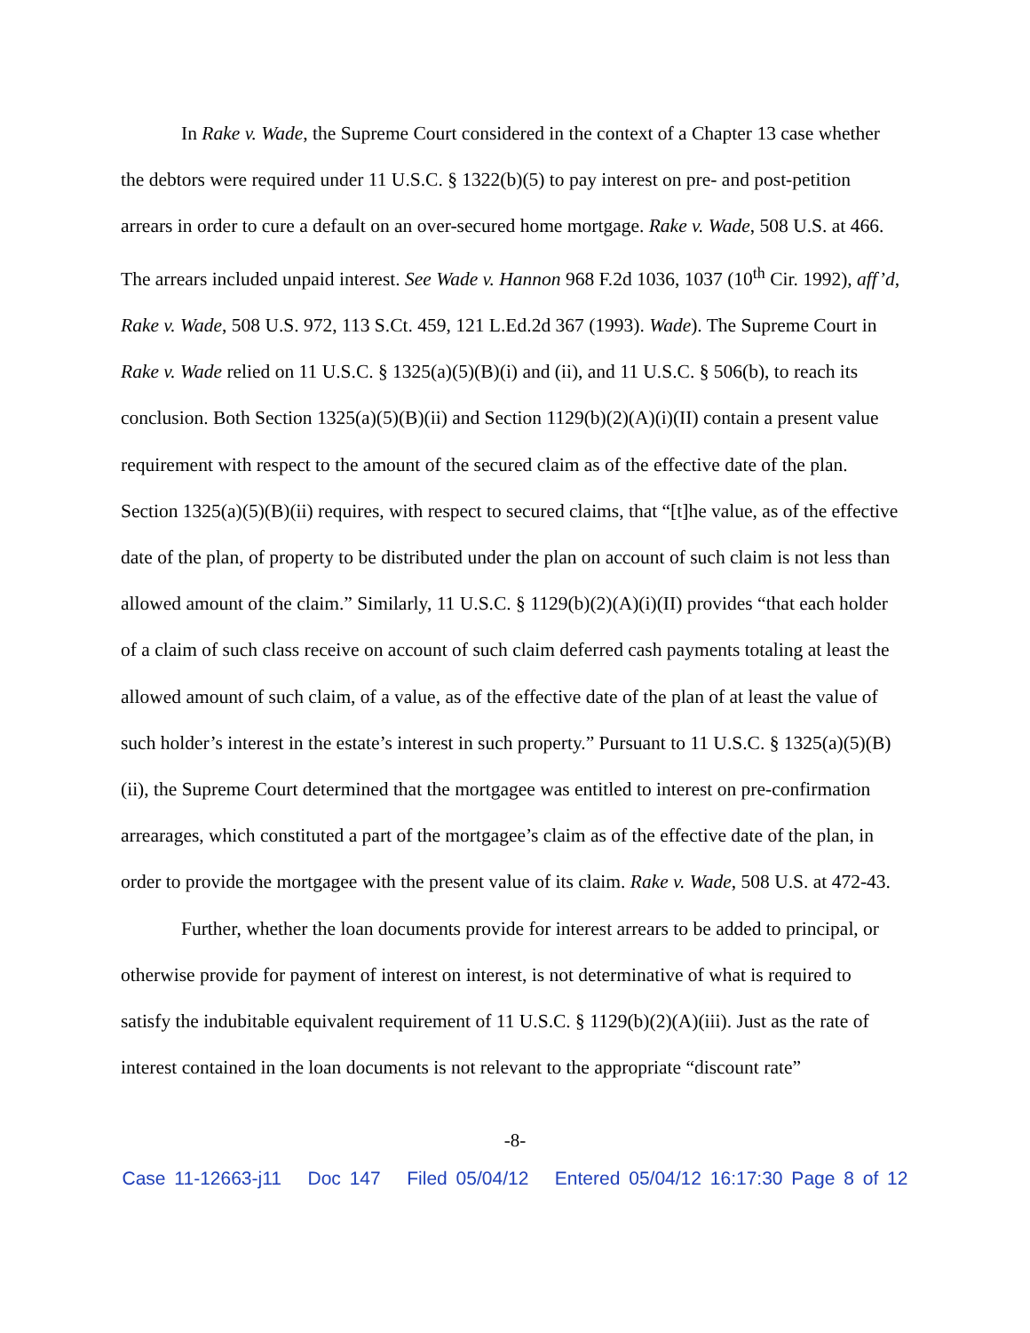In Rake v. Wade, the Supreme Court considered in the context of a Chapter 13 case whether the debtors were required under 11 U.S.C. § 1322(b)(5) to pay interest on pre- and post-petition arrears in order to cure a default on an over-secured home mortgage. Rake v. Wade, 508 U.S. at 466. The arrears included unpaid interest. See Wade v. Hannon 968 F.2d 1036, 1037 (10<sup>th</sup> Cir. 1992), aff’d, Rake v. Wade, 508 U.S. 972, 113 S.Ct. 459, 121 L.Ed.2d 367 (1993). Wade). The Supreme Court in Rake v. Wade relied on 11 U.S.C. § 1325(a)(5)(B)(i) and (ii), and 11 U.S.C. § 506(b), to reach its conclusion. Both Section 1325(a)(5)(B)(ii) and Section 1129(b)(2)(A)(i)(II) contain a present value requirement with respect to the amount of the secured claim as of the effective date of the plan. Section 1325(a)(5)(B)(ii) requires, with respect to secured claims, that “[t]he value, as of the effective date of the plan, of property to be distributed under the plan on account of such claim is not less than allowed amount of the claim.” Similarly, 11 U.S.C. § 1129(b)(2)(A)(i)(II) provides “that each holder of a claim of such class receive on account of such claim deferred cash payments totaling at least the allowed amount of such claim, of a value, as of the effective date of the plan of at least the value of such holder’s interest in the estate’s interest in such property.” Pursuant to 11 U.S.C. § 1325(a)(5)(B)(ii), the Supreme Court determined that the mortgagee was entitled to interest on pre-confirmation arrearages, which constituted a part of the mortgagee’s claim as of the effective date of the plan, in order to provide the mortgagee with the present value of its claim. Rake v. Wade, 508 U.S. at 472-43.
Further, whether the loan documents provide for interest arrears to be added to principal, or otherwise provide for payment of interest on interest, is not determinative of what is required to satisfy the indubitable equivalent requirement of 11 U.S.C. § 1129(b)(2)(A)(iii). Just as the rate of interest contained in the loan documents is not relevant to the appropriate “discount rate”
-8-
Case 11-12663-j11 Doc 147 Filed 05/04/12 Entered 05/04/12 16:17:30 Page 8 of 12